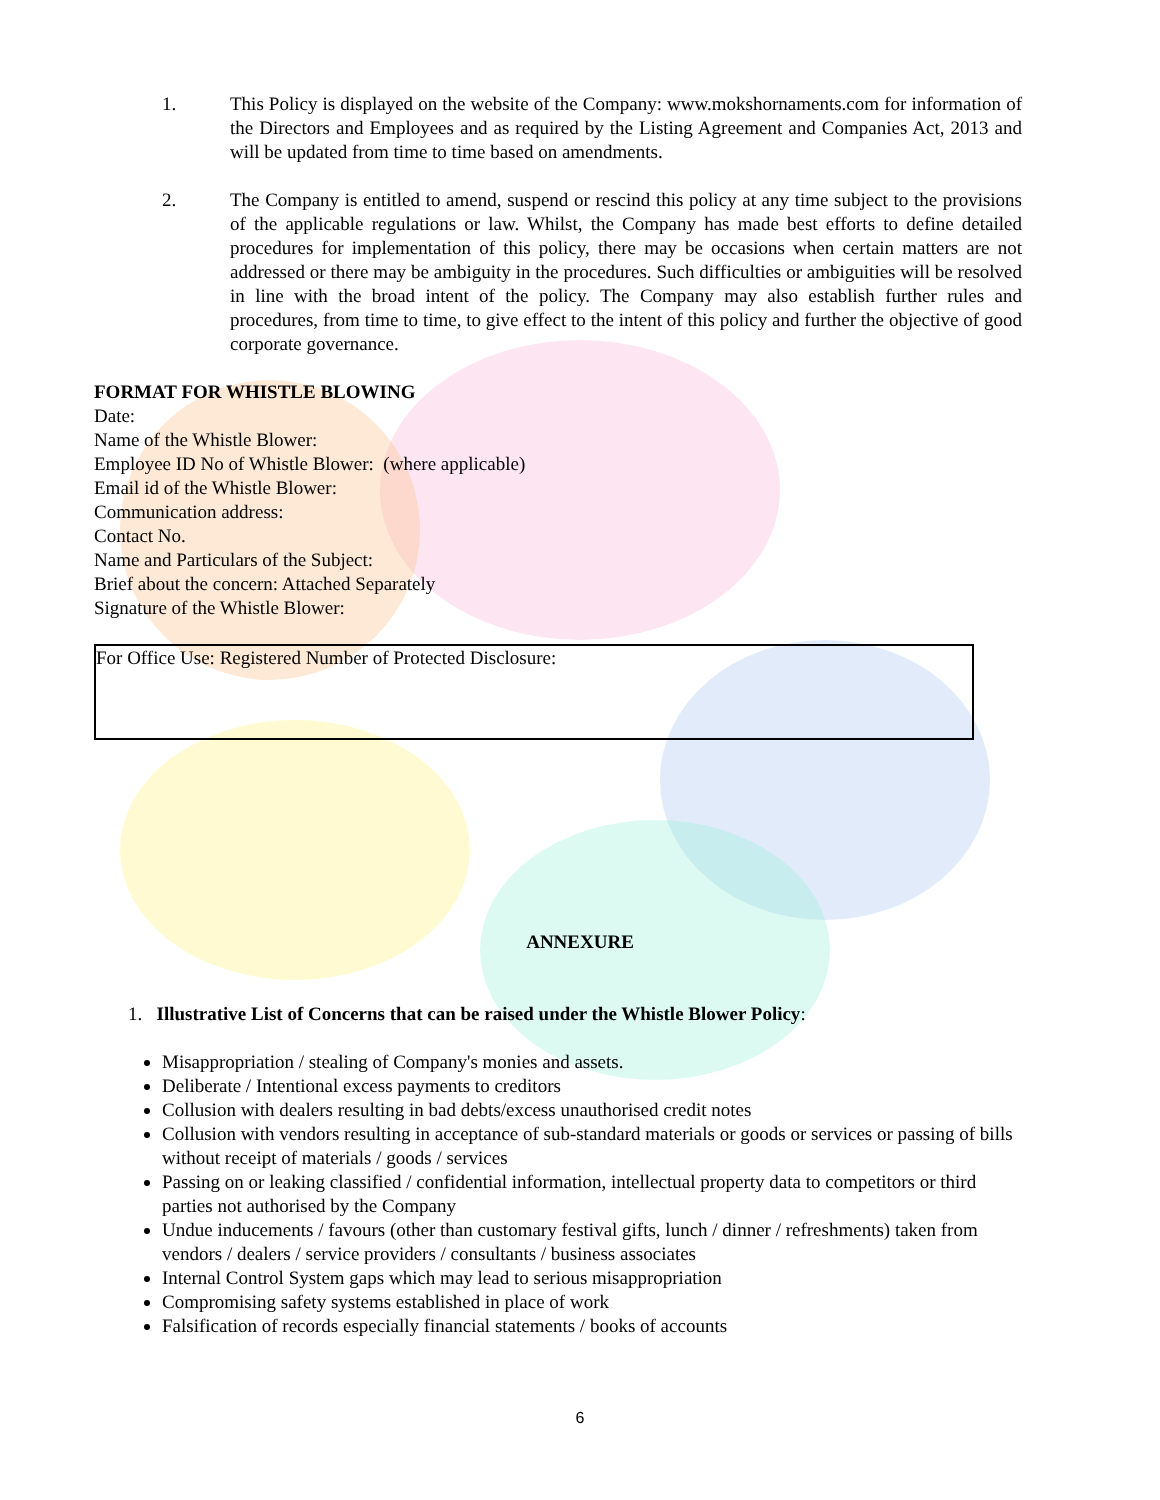1. This Policy is displayed on the website of the Company: www.mokshornaments.com for information of the Directors and Employees and as required by the Listing Agreement and Companies Act, 2013 and will be updated from time to time based on amendments.
2. The Company is entitled to amend, suspend or rescind this policy at any time subject to the provisions of the applicable regulations or law. Whilst, the Company has made best efforts to define detailed procedures for implementation of this policy, there may be occasions when certain matters are not addressed or there may be ambiguity in the procedures. Such difficulties or ambiguities will be resolved in line with the broad intent of the policy. The Company may also establish further rules and procedures, from time to time, to give effect to the intent of this policy and further the objective of good corporate governance.
FORMAT FOR WHISTLE BLOWING
Date:
Name of the Whistle Blower:
Employee ID No of Whistle Blower: (where applicable)
Email id of the Whistle Blower:
Communication address:
Contact No.
Name and Particulars of the Subject:
Brief about the concern: Attached Separately
Signature of the Whistle Blower:
For Office Use: Registered Number of Protected Disclosure:
ANNEXURE
1. Illustrative List of Concerns that can be raised under the Whistle Blower Policy:
Misappropriation / stealing of Company's monies and assets.
Deliberate / Intentional excess payments to creditors
Collusion with dealers resulting in bad debts/excess unauthorised credit notes
Collusion with vendors resulting in acceptance of sub-standard materials or goods or services or passing of bills without receipt of materials / goods / services
Passing on or leaking classified / confidential information, intellectual property data to competitors or third parties not authorised by the Company
Undue inducements / favours (other than customary festival gifts, lunch / dinner / refreshments) taken from vendors / dealers / service providers / consultants / business associates
Internal Control System gaps which may lead to serious misappropriation
Compromising safety systems established in place of work
Falsification of records especially financial statements / books of accounts
6